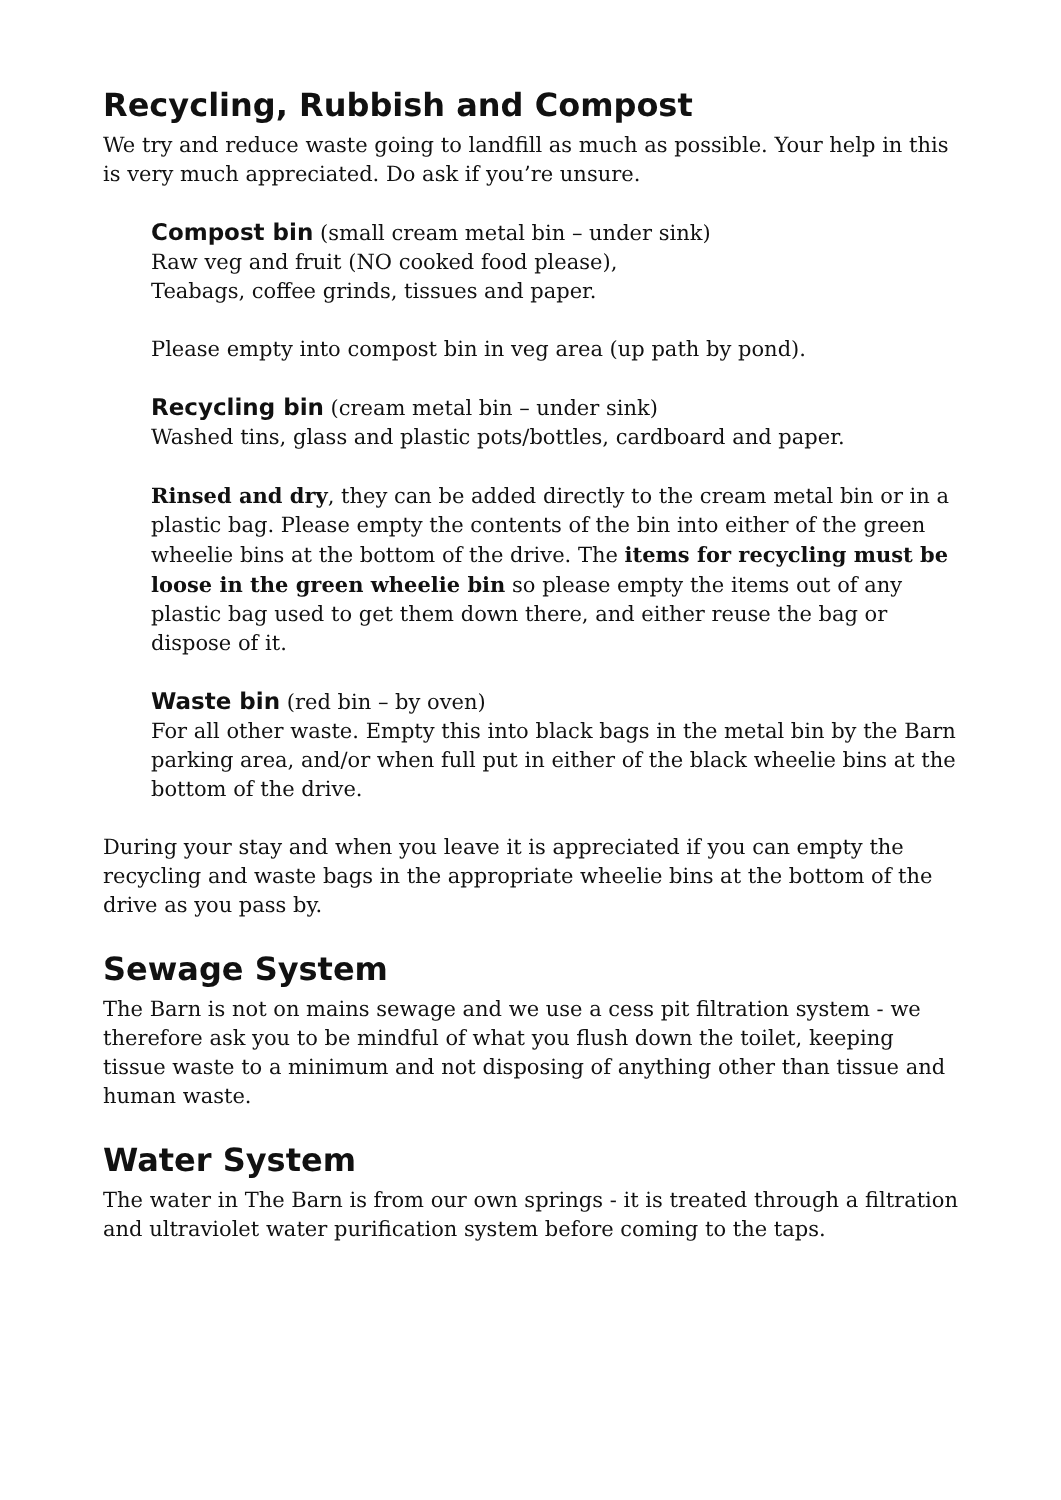Recycling, Rubbish and Compost
We try and reduce waste going to landfill as much as possible. Your help in this is very much appreciated. Do ask if you’re unsure.
Compost bin
(small cream metal bin – under sink)
Raw veg and fruit (NO cooked food please),
Teabags, coffee grinds, tissues and paper.
Please empty into compost bin in veg area (up path by pond).
Recycling bin
(cream metal bin – under sink)
Washed tins, glass and plastic pots/bottles, cardboard and paper.
Rinsed and dry, they can be added directly to the cream metal bin or in a plastic bag. Please empty the contents of the bin into either of the green wheelie bins at the bottom of the drive. The items for recycling must be loose in the green wheelie bin so please empty the items out of any plastic bag used to get them down there, and either reuse the bag or dispose of it.
Waste bin
(red bin – by oven)
For all other waste. Empty this into black bags in the metal bin by the Barn parking area, and/or when full put in either of the black wheelie bins at the bottom of the drive.
During your stay and when you leave it is appreciated if you can empty the recycling and waste bags in the appropriate wheelie bins at the bottom of the drive as you pass by.
Sewage System
The Barn is not on mains sewage and we use a cess pit filtration system - we therefore ask you to be mindful of what you flush down the toilet, keeping tissue waste to a minimum and not disposing of anything other than tissue and human waste.
Water System
The water in The Barn is from our own springs - it is treated through a filtration and ultraviolet water purification system before coming to the taps.